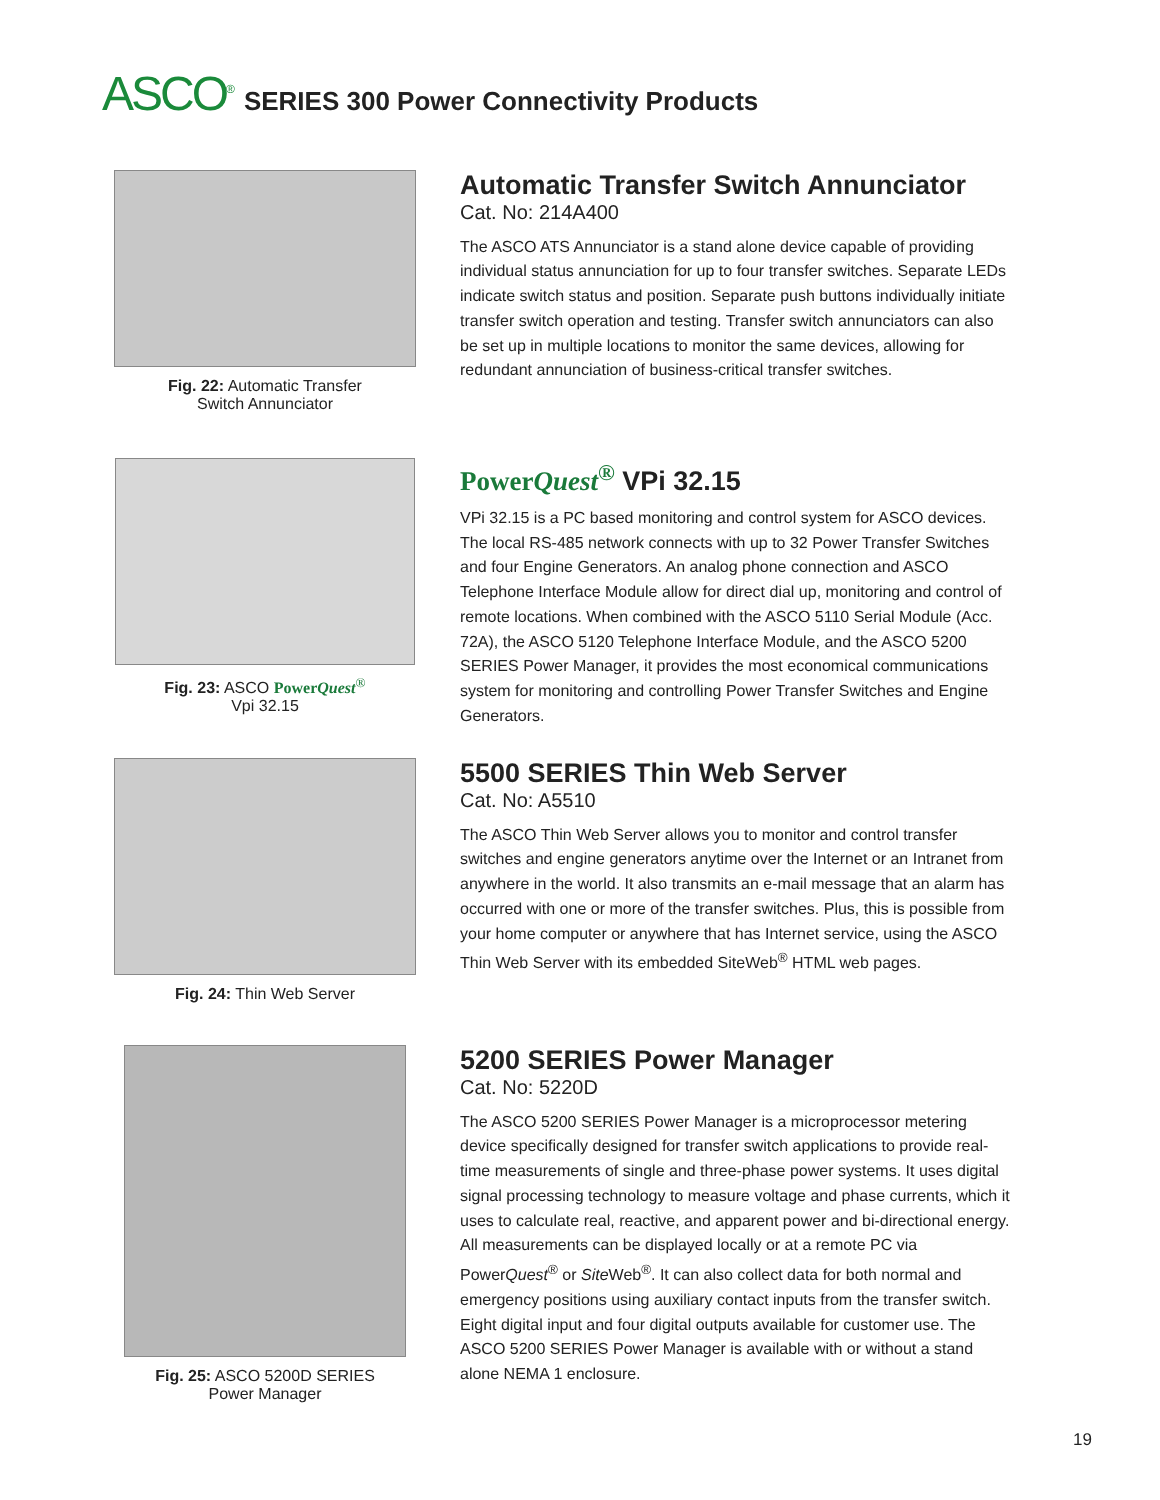ASCO<sup>®</sup> SERIES 300 Power Connectivity Products
Fig. 22: Automatic Transfer
Switch Annunciator
Automatic Transfer Switch Annunciator
Cat. No: 214A400
The ASCO ATS Annunciator is a stand alone device capable of providing individual status annunciation for up to four transfer switches. Separate LEDs indicate switch status and position. Separate push buttons individually initiate transfer switch operation and testing. Transfer switch annunciators can also be set up in multiple locations to monitor the same devices, allowing for redundant annunciation of business-critical transfer switches.
Fig. 23: ASCO PowerQuest<sup>®</sup>
Vpi 32.15
PowerQuest<sup>®</sup> VPi 32.15
VPi 32.15 is a PC based monitoring and control system for ASCO devices. The local RS-485 network connects with up to 32 Power Transfer Switches and four Engine Generators. An analog phone connection and ASCO Telephone Interface Module allow for direct dial up, monitoring and control of remote locations. When combined with the ASCO 5110 Serial Module (Acc. 72A), the ASCO 5120 Telephone Interface Module, and the ASCO 5200 SERIES Power Manager, it provides the most economical communications system for monitoring and controlling Power Transfer Switches and Engine Generators.
Fig. 24: Thin Web Server
5500 SERIES Thin Web Server
Cat. No: A5510
The ASCO Thin Web Server allows you to monitor and control transfer switches and engine generators anytime over the Internet or an Intranet from anywhere in the world. It also transmits an e-mail message that an alarm has occurred with one or more of the transfer switches. Plus, this is possible from your home computer or anywhere that has Internet service, using the ASCO Thin Web Server with its embedded SiteWeb<sup>®</sup> HTML web pages.
Fig. 25: ASCO 5200D SERIES
Power Manager
5200 SERIES Power Manager
Cat. No: 5220D
The ASCO 5200 SERIES Power Manager is a microprocessor metering device specifically designed for transfer switch applications to provide real-time measurements of single and three-phase power systems. It uses digital signal processing technology to measure voltage and phase currents, which it uses to calculate real, reactive, and apparent power and bi-directional energy. All measurements can be displayed locally or at a remote PC via PowerQuest<sup>®</sup> or Site Web<sup>®</sup>. It can also collect data for both normal and emergency positions using auxiliary contact inputs from the transfer switch. Eight digital input and four digital outputs available for customer use. The ASCO 5200 SERIES Power Manager is available with or without a stand alone NEMA 1 enclosure.
19